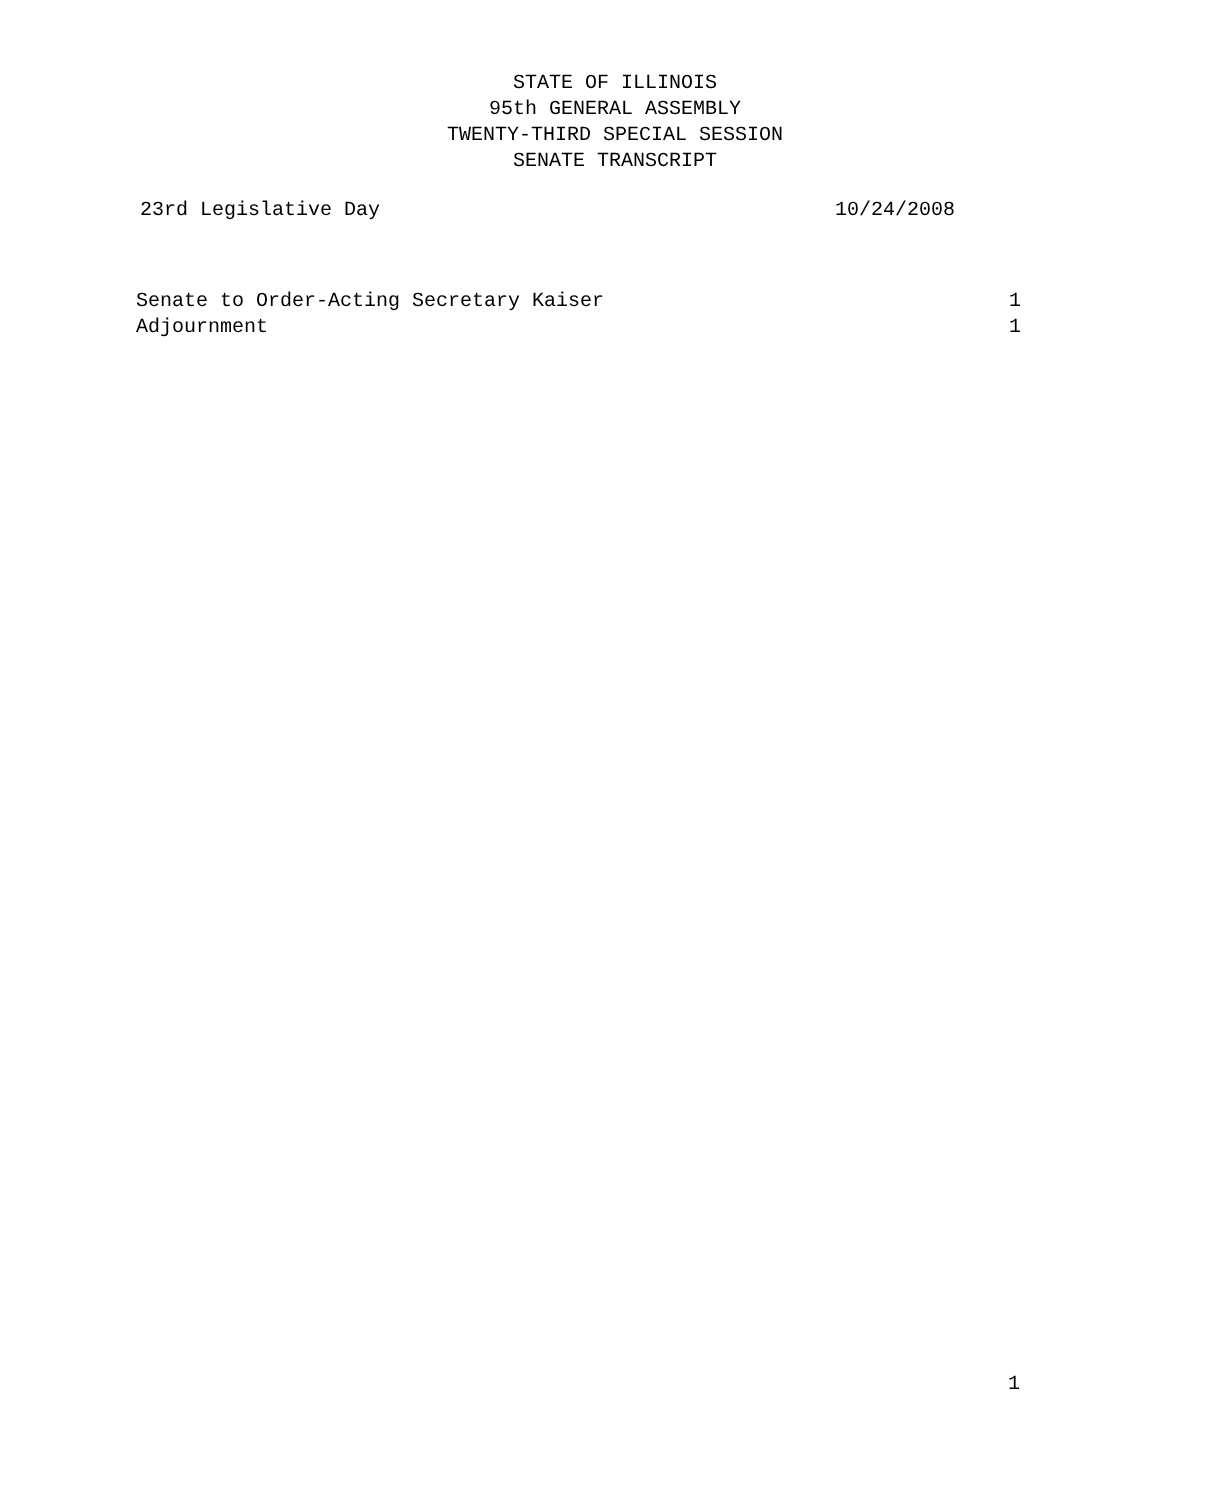STATE OF ILLINOIS
95th GENERAL ASSEMBLY
TWENTY-THIRD SPECIAL SESSION
SENATE TRANSCRIPT
23rd Legislative Day 10/24/2008
Senate to Order-Acting Secretary Kaiser 1
Adjournment 1
1